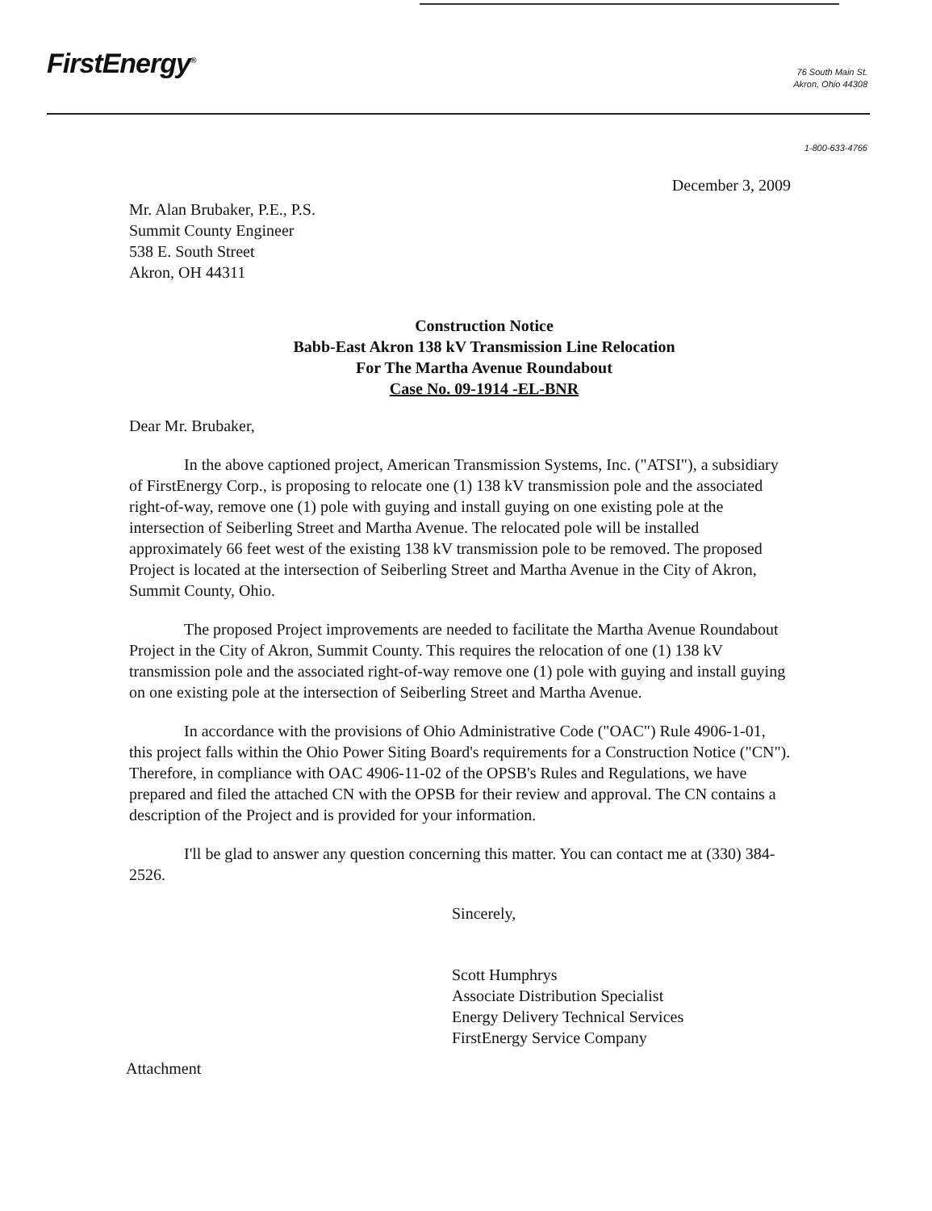FirstEnergy<sup>®</sup>
76 South Main St.
Akron, Ohio 44308
1-800-633-4766
December 3, 2009
Mr. Alan Brubaker, P.E., P.S.
Summit County Engineer
538 E. South Street
Akron, OH 44311
Construction Notice
Babb-East Akron 138 kV Transmission Line Relocation
For The Martha Avenue Roundabout
Case No. 09-1914 -EL-BNR
Dear Mr. Brubaker,
In the above captioned project, American Transmission Systems, Inc. ("ATSI"), a subsidiary of FirstEnergy Corp., is proposing to relocate one (1) 138 kV transmission pole and the associated right-of-way, remove one (1) pole with guying and install guying on one existing pole at the intersection of Seiberling Street and Martha Avenue. The relocated pole will be installed approximately 66 feet west of the existing 138 kV transmission pole to be removed. The proposed Project is located at the intersection of Seiberling Street and Martha Avenue in the City of Akron, Summit County, Ohio.
The proposed Project improvements are needed to facilitate the Martha Avenue Roundabout Project in the City of Akron, Summit County. This requires the relocation of one (1) 138 kV transmission pole and the associated right-of-way remove one (1) pole with guying and install guying on one existing pole at the intersection of Seiberling Street and Martha Avenue.
In accordance with the provisions of Ohio Administrative Code ("OAC") Rule 4906-1-01, this project falls within the Ohio Power Siting Board's requirements for a Construction Notice ("CN"). Therefore, in compliance with OAC 4906-11-02 of the OPSB's Rules and Regulations, we have prepared and filed the attached CN with the OPSB for their review and approval. The CN contains a description of the Project and is provided for your information.
I'll be glad to answer any question concerning this matter. You can contact me at (330) 384-2526.
Sincerely,
Scott Humphrys
Associate Distribution Specialist
Energy Delivery Technical Services
FirstEnergy Service Company
Attachment